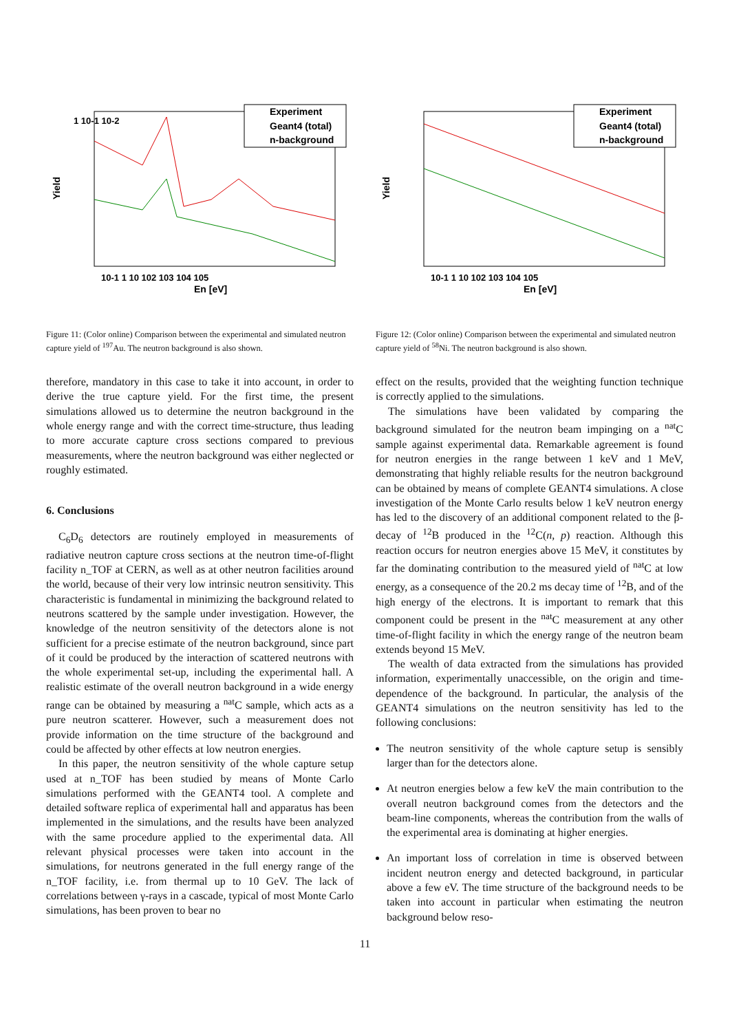Experiment
Geant4 (total)
n-background
Yield
1 10-1 10-2
10-1 1 10 102 103 104 105
En [eV]
Figure 11: (Color online) Comparison between the experimental and simulated neutron capture yield of <sup>197</sup>Au. The neutron background is also shown.
therefore, mandatory in this case to take it into account, in order to derive the true capture yield. For the first time, the present simulations allowed us to determine the neutron background in the whole energy range and with the correct time-structure, thus leading to more accurate capture cross sections compared to previous measurements, where the neutron background was either neglected or roughly estimated.
6. Conclusions
C<sub>6</sub>D<sub>6</sub> detectors are routinely employed in measurements of radiative neutron capture cross sections at the neutron time-of-flight facility n_TOF at CERN, as well as at other neutron facilities around the world, because of their very low intrinsic neutron sensitivity. This characteristic is fundamental in minimizing the background related to neutrons scattered by the sample under investigation. However, the knowledge of the neutron sensitivity of the detectors alone is not sufficient for a precise estimate of the neutron background, since part of it could be produced by the interaction of scattered neutrons with the whole experimental set-up, including the experimental hall. A realistic estimate of the overall neutron background in a wide energy range can be obtained by measuring a <sup>nat</sup>C sample, which acts as a pure neutron scatterer. However, such a measurement does not provide information on the time structure of the background and could be affected by other effects at low neutron energies.
In this paper, the neutron sensitivity of the whole capture setup used at n_TOF has been studied by means of Monte Carlo simulations performed with the GEANT4 tool. A complete and detailed software replica of experimental hall and apparatus has been implemented in the simulations, and the results have been analyzed with the same procedure applied to the experimental data. All relevant physical processes were taken into account in the simulations, for neutrons generated in the full energy range of the n_TOF facility, i.e. from thermal up to 10 GeV. The lack of correlations between γ-rays in a cascade, typical of most Monte Carlo simulations, has been proven to bear no
Experiment
Geant4 (total)
n-background
Yield
10-1 1 10 102 103 104 105
En [eV]
Figure 12: (Color online) Comparison between the experimental and simulated neutron capture yield of <sup>58</sup>Ni. The neutron background is also shown.
effect on the results, provided that the weighting function technique is correctly applied to the simulations.
The simulations have been validated by comparing the background simulated for the neutron beam impinging on a <sup>nat</sup>C sample against experimental data. Remarkable agreement is found for neutron energies in the range between 1 keV and 1 MeV, demonstrating that highly reliable results for the neutron background can be obtained by means of complete GEANT4 simulations. A close investigation of the Monte Carlo results below 1 keV neutron energy has led to the discovery of an additional component related to the β-decay of <sup>12</sup>B produced in the <sup>12</sup>C(n, p) reaction. Although this reaction occurs for neutron energies above 15 MeV, it constitutes by far the dominating contribution to the measured yield of <sup>nat</sup>C at low energy, as a consequence of the 20.2 ms decay time of <sup>12</sup>B, and of the high energy of the electrons. It is important to remark that this component could be present in the <sup>nat</sup>C measurement at any other time-of-flight facility in which the energy range of the neutron beam extends beyond 15 MeV.
The wealth of data extracted from the simulations has provided information, experimentally unaccessible, on the origin and time-dependence of the background. In particular, the analysis of the GEANT4 simulations on the neutron sensitivity has led to the following conclusions:
The neutron sensitivity of the whole capture setup is sensibly larger than for the detectors alone.
At neutron energies below a few keV the main contribution to the overall neutron background comes from the detectors and the beam-line components, whereas the contribution from the walls of the experimental area is dominating at higher energies.
An important loss of correlation in time is observed between incident neutron energy and detected background, in particular above a few eV. The time structure of the background needs to be taken into account in particular when estimating the neutron background below reso-
11